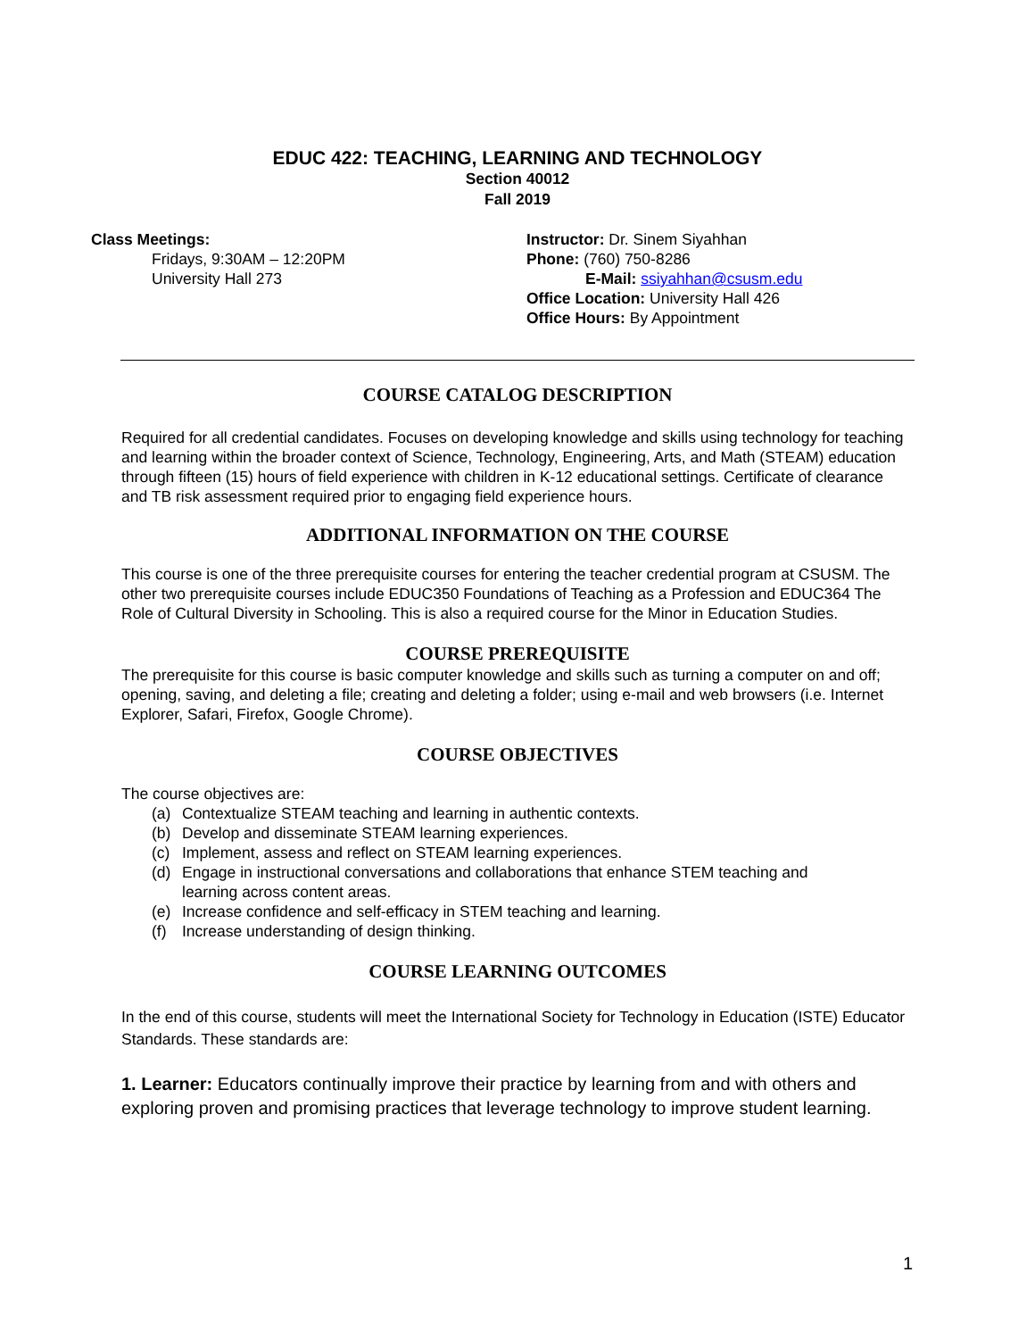EDUC 422: TEACHING, LEARNING AND TECHNOLOGY
Section 40012
Fall 2019
Class Meetings:
Fridays, 9:30AM – 12:20PM
University Hall 273
Instructor: Dr. Sinem Siyahhan
Phone: (760) 750-8286
E-Mail: ssiyahhan@csusm.edu
Office Location: University Hall 426
Office Hours: By Appointment
COURSE CATALOG DESCRIPTION
Required for all credential candidates. Focuses on developing knowledge and skills using technology for teaching and learning within the broader context of Science, Technology, Engineering, Arts, and Math (STEAM) education through fifteen (15) hours of field experience with children in K-12 educational settings. Certificate of clearance and TB risk assessment required prior to engaging field experience hours.
ADDITIONAL INFORMATION ON THE COURSE
This course is one of the three prerequisite courses for entering the teacher credential program at CSUSM. The other two prerequisite courses include EDUC350 Foundations of Teaching as a Profession and EDUC364 The Role of Cultural Diversity in Schooling. This is also a required course for the Minor in Education Studies.
COURSE PREREQUISITE
The prerequisite for this course is basic computer knowledge and skills such as turning a computer on and off; opening, saving, and deleting a file; creating and deleting a folder; using e-mail and web browsers (i.e. Internet Explorer, Safari, Firefox, Google Chrome).
COURSE OBJECTIVES
The course objectives are:
(a) Contextualize STEAM teaching and learning in authentic contexts.
(b) Develop and disseminate STEAM learning experiences.
(c) Implement, assess and reflect on STEAM learning experiences.
(d) Engage in instructional conversations and collaborations that enhance STEM teaching and learning across content areas.
(e) Increase confidence and self-efficacy in STEM teaching and learning.
(f) Increase understanding of design thinking.
COURSE LEARNING OUTCOMES
In the end of this course, students will meet the International Society for Technology in Education (ISTE) Educator Standards. These standards are:
1. Learner: Educators continually improve their practice by learning from and with others and exploring proven and promising practices that leverage technology to improve student learning.
1